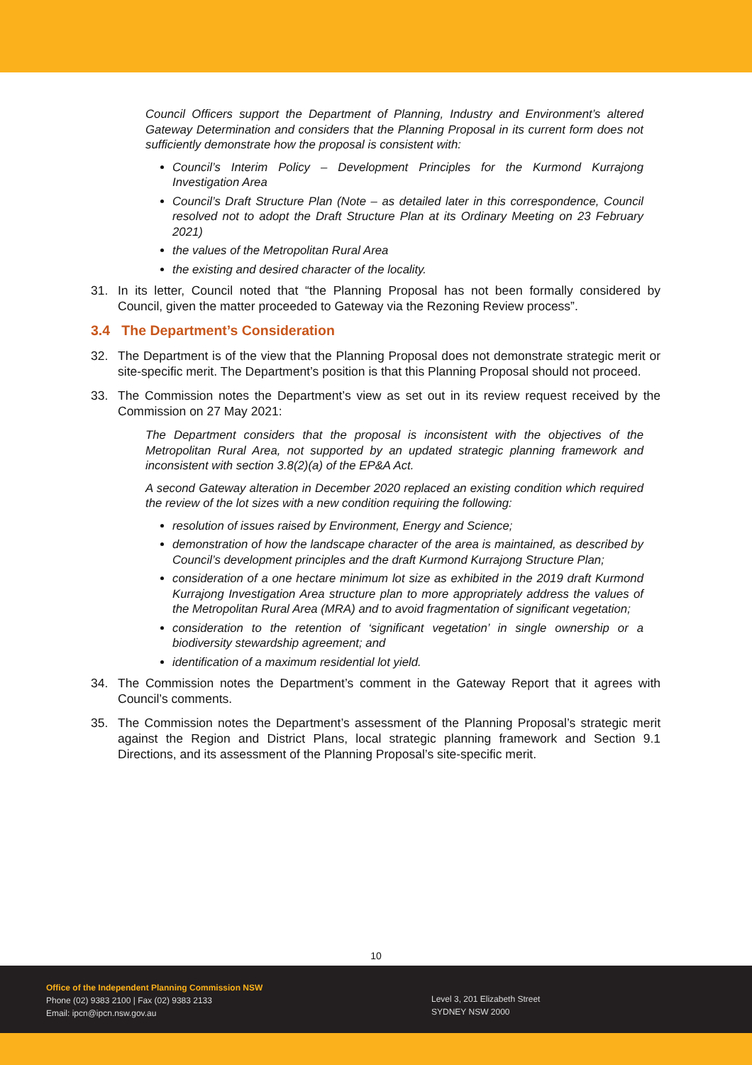Council Officers support the Department of Planning, Industry and Environment’s altered Gateway Determination and considers that the Planning Proposal in its current form does not sufficiently demonstrate how the proposal is consistent with:
Council’s Interim Policy – Development Principles for the Kurmond Kurrajong Investigation Area
Council’s Draft Structure Plan (Note – as detailed later in this correspondence, Council resolved not to adopt the Draft Structure Plan at its Ordinary Meeting on 23 February 2021)
the values of the Metropolitan Rural Area
the existing and desired character of the locality.
31. In its letter, Council noted that “the Planning Proposal has not been formally considered by Council, given the matter proceeded to Gateway via the Rezoning Review process”.
3.4 The Department’s Consideration
32. The Department is of the view that the Planning Proposal does not demonstrate strategic merit or site-specific merit. The Department’s position is that this Planning Proposal should not proceed.
33. The Commission notes the Department’s view as set out in its review request received by the Commission on 27 May 2021:
The Department considers that the proposal is inconsistent with the objectives of the Metropolitan Rural Area, not supported by an updated strategic planning framework and inconsistent with section 3.8(2)(a) of the EP&A Act.
A second Gateway alteration in December 2020 replaced an existing condition which required the review of the lot sizes with a new condition requiring the following:
resolution of issues raised by Environment, Energy and Science;
demonstration of how the landscape character of the area is maintained, as described by Council’s development principles and the draft Kurmond Kurrajong Structure Plan;
consideration of a one hectare minimum lot size as exhibited in the 2019 draft Kurmond Kurrajong Investigation Area structure plan to more appropriately address the values of the Metropolitan Rural Area (MRA) and to avoid fragmentation of significant vegetation;
consideration to the retention of ‘significant vegetation’ in single ownership or a biodiversity stewardship agreement; and
identification of a maximum residential lot yield.
34. The Commission notes the Department’s comment in the Gateway Report that it agrees with Council’s comments.
35. The Commission notes the Department’s assessment of the Planning Proposal’s strategic merit against the Region and District Plans, local strategic planning framework and Section 9.1 Directions, and its assessment of the Planning Proposal’s site-specific merit.
10
Office of the Independent Planning Commission NSW
Phone (02) 9383 2100 | Fax (02) 9383 2133
Email: ipcn@ipcn.nsw.gov.au
Level 3, 201 Elizabeth Street
SYDNEY NSW 2000